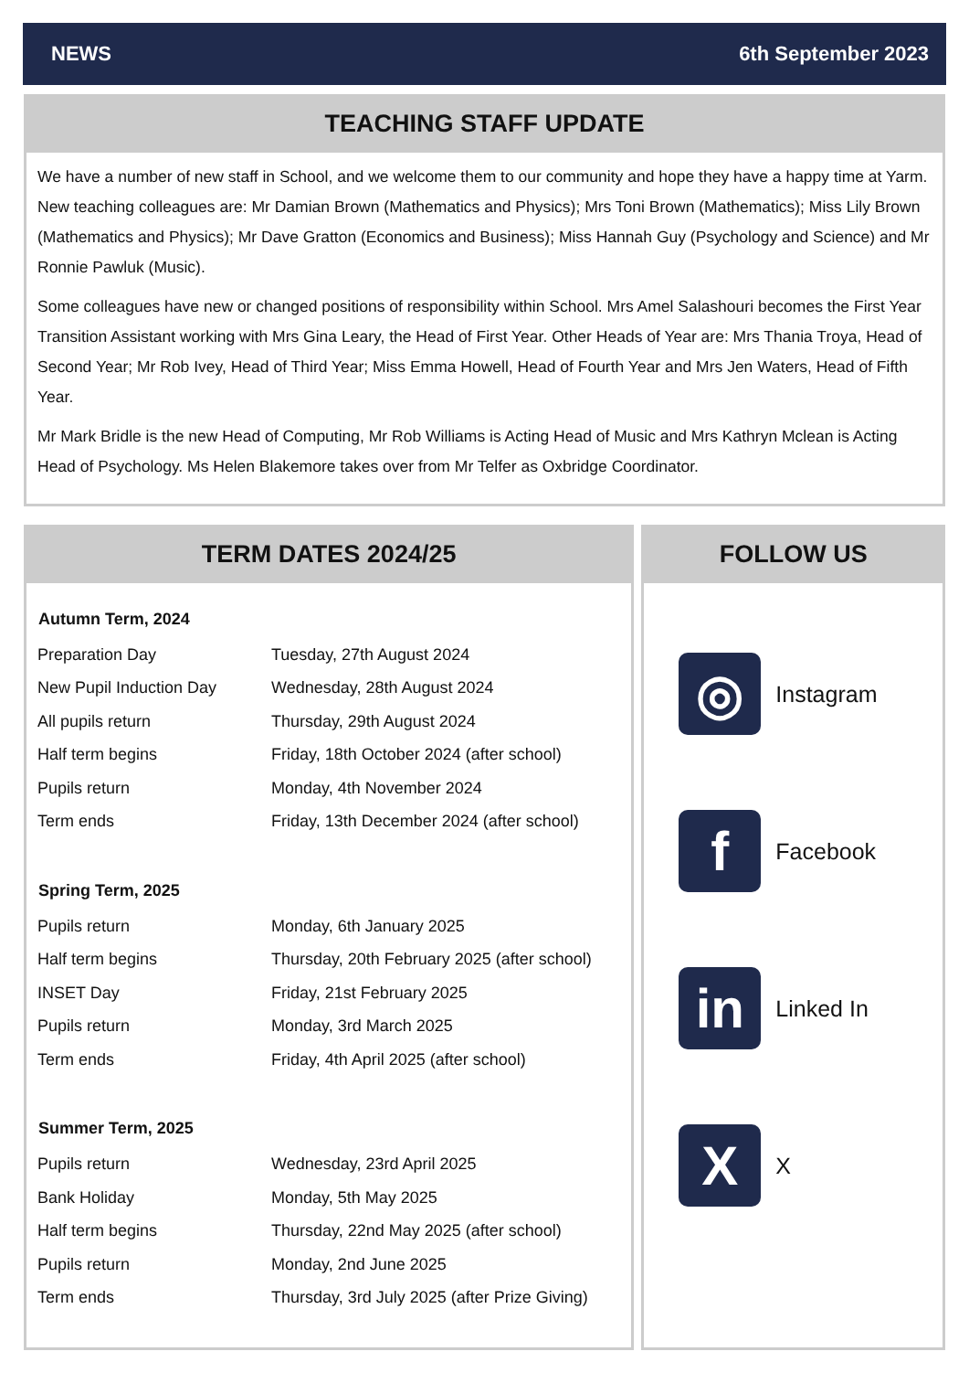NEWS 6th September 2023
TEACHING STAFF UPDATE
We have a number of new staff in School, and we welcome them to our community and hope they have a happy time at Yarm. New teaching colleagues are: Mr Damian Brown (Mathematics and Physics); Mrs Toni Brown (Mathematics); Miss Lily Brown (Mathematics and Physics); Mr Dave Gratton (Economics and Business); Miss Hannah Guy (Psychology and Science) and Mr Ronnie Pawluk (Music).
Some colleagues have new or changed positions of responsibility within School. Mrs Amel Salashouri becomes the First Year Transition Assistant working with Mrs Gina Leary, the Head of First Year. Other Heads of Year are: Mrs Thania Troya, Head of Second Year; Mr Rob Ivey, Head of Third Year; Miss Emma Howell, Head of Fourth Year and Mrs Jen Waters, Head of Fifth Year.
Mr Mark Bridle is the new Head of Computing, Mr Rob Williams is Acting Head of Music and Mrs Kathryn Mclean is Acting Head of Psychology. Ms Helen Blakemore takes over from Mr Telfer as Oxbridge Coordinator.
TERM DATES 2024/25
| Autumn Term, 2024 | |
| --- | --- |
| Preparation Day | Tuesday, 27th August 2024 |
| New Pupil Induction Day | Wednesday, 28th August 2024 |
| All pupils return | Thursday, 29th August 2024 |
| Half term begins | Friday, 18th October 2024 (after school) |
| Pupils return | Monday, 4th November 2024 |
| Term ends | Friday, 13th December 2024 (after school) |
| Spring Term, 2025 | |
| Pupils return | Monday, 6th January 2025 |
| Half term begins | Thursday, 20th February 2025 (after school) |
| INSET Day | Friday, 21st February 2025 |
| Pupils return | Monday, 3rd March 2025 |
| Term ends | Friday, 4th April 2025 (after school) |
| Summer Term, 2025 | |
| Pupils return | Wednesday, 23rd April 2025 |
| Bank Holiday | Monday, 5th May 2025 |
| Half term begins | Thursday, 22nd May 2025 (after school) |
| Pupils return | Monday, 2nd June 2025 |
| Term ends | Thursday, 3rd July 2025 (after Prize Giving) |
FOLLOW US
◎
Instagram
f
Facebook
in
Linked In
X
X